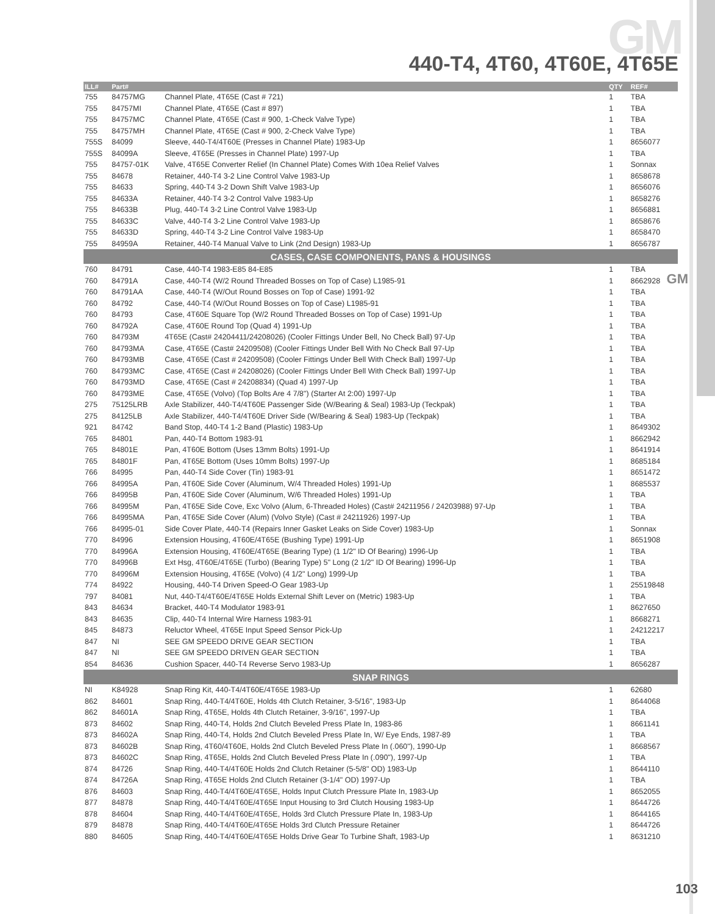GM
440-T4, 4T60, 4T60E, 4T65E
GM
| ILL# | Part# | | QTY | REF# |
| --- | --- | --- | --- | --- |
| 755 | 84757MG | Channel Plate, 4T65E (Cast # 721) | 1 | TBA |
| 755 | 84757MI | Channel Plate, 4T65E (Cast # 897) | 1 | TBA |
| 755 | 84757MC | Channel Plate, 4T65E (Cast # 900, 1-Check Valve Type) | 1 | TBA |
| 755 | 84757MH | Channel Plate, 4T65E (Cast # 900, 2-Check Valve Type) | 1 | TBA |
| 755S | 84099 | Sleeve, 440-T4/4T60E (Presses in Channel Plate) 1983-Up | 1 | 8656077 |
| 755S | 84099A | Sleeve, 4T65E (Presses in Channel Plate) 1997-Up | 1 | TBA |
| 755 | 84757-01K | Valve, 4T65E Converter Relief (In Channel Plate) Comes With 10ea Relief Valves | 1 | Sonnax |
| 755 | 84678 | Retainer, 440-T4 3-2 Line Control Valve 1983-Up | 1 | 8658678 |
| 755 | 84633 | Spring, 440-T4 3-2 Down Shift Valve 1983-Up | 1 | 8656076 |
| 755 | 84633A | Retainer, 440-T4 3-2 Control Valve 1983-Up | 1 | 8658276 |
| 755 | 84633B | Plug, 440-T4 3-2 Line Control Valve 1983-Up | 1 | 8656881 |
| 755 | 84633C | Valve, 440-T4 3-2 Line Control Valve 1983-Up | 1 | 8658676 |
| 755 | 84633D | Spring, 440-T4 3-2 Line Control Valve 1983-Up | 1 | 8658470 |
| 755 | 84959A | Retainer, 440-T4 Manual Valve to Link (2nd Design) 1983-Up | 1 | 8656787 |
| CASES, CASE COMPONENTS, PANS & HOUSINGS | | | | |
| 760 | 84791 | Case, 440-T4 1983-E85 84-E85 | 1 | TBA |
| 760 | 84791A | Case, 440-T4 (W/2 Round Threaded Bosses on Top of Case) L1985-91 | 1 | 8662928 |
| 760 | 84791AA | Case, 440-T4 (W/Out Round Bosses on Top of Case) 1991-92 | 1 | TBA |
| 760 | 84792 | Case, 440-T4 (W/Out Round Bosses on Top of Case) L1985-91 | 1 | TBA |
| 760 | 84793 | Case, 4T60E Square Top (W/2 Round Threaded Bosses on Top of Case) 1991-Up | 1 | TBA |
| 760 | 84792A | Case, 4T60E Round Top (Quad 4) 1991-Up | 1 | TBA |
| 760 | 84793M | 4T65E (Cast# 24204411/24208026) (Cooler Fittings Under Bell, No Check Ball) 97-Up | 1 | TBA |
| 760 | 84793MA | Case, 4T65E (Cast# 24209508) (Cooler Fittings Under Bell With No Check Ball 97-Up | 1 | TBA |
| 760 | 84793MB | Case, 4T65E (Cast # 24209508) (Cooler Fittings Under Bell With Check Ball) 1997-Up | 1 | TBA |
| 760 | 84793MC | Case, 4T65E (Cast # 24208026) (Cooler Fittings Under Bell With Check Ball) 1997-Up | 1 | TBA |
| 760 | 84793MD | Case, 4T65E (Cast # 24208834) (Quad 4) 1997-Up | 1 | TBA |
| 760 | 84793ME | Case, 4T65E (Volvo) (Top Bolts Are 4 7/8") (Starter At 2:00) 1997-Up | 1 | TBA |
| 275 | 75125LRB | Axle Stabilizer, 440-T4/4T60E Passenger Side (W/Bearing & Seal) 1983-Up (Teckpak) | 1 | TBA |
| 275 | 84125LB | Axle Stabilizer, 440-T4/4T60E Driver Side (W/Bearing & Seal) 1983-Up (Teckpak) | 1 | TBA |
| 921 | 84742 | Band Stop, 440-T4 1-2 Band (Plastic) 1983-Up | 1 | 8649302 |
| 765 | 84801 | Pan, 440-T4 Bottom 1983-91 | 1 | 8662942 |
| 765 | 84801E | Pan, 4T60E Bottom (Uses 13mm Bolts) 1991-Up | 1 | 8641914 |
| 765 | 84801F | Pan, 4T65E Bottom (Uses 10mm Bolts) 1997-Up | 1 | 8685184 |
| 766 | 84995 | Pan, 440-T4 Side Cover (Tin) 1983-91 | 1 | 8651472 |
| 766 | 84995A | Pan, 4T60E Side Cover (Aluminum, W/4 Threaded Holes) 1991-Up | 1 | 8685537 |
| 766 | 84995B | Pan, 4T60E Side Cover (Aluminum, W/6 Threaded Holes) 1991-Up | 1 | TBA |
| 766 | 84995M | Pan, 4T65E Side Cove, Exc Volvo (Alum, 6-Threaded Holes) (Cast# 24211956 / 24203988) 97-Up | 1 | TBA |
| 766 | 84995MA | Pan, 4T65E Side Cover (Alum) (Volvo Style) (Cast # 24211926) 1997-Up | 1 | TBA |
| 766 | 84995-01 | Side Cover Plate, 440-T4 (Repairs Inner Gasket Leaks on Side Cover) 1983-Up | 1 | Sonnax |
| 770 | 84996 | Extension Housing, 4T60E/4T65E (Bushing Type) 1991-Up | 1 | 8651908 |
| 770 | 84996A | Extension Housing, 4T60E/4T65E (Bearing Type) (1 1/2" ID Of Bearing) 1996-Up | 1 | TBA |
| 770 | 84996B | Ext Hsg, 4T60E/4T65E (Turbo) (Bearing Type) 5" Long (2 1/2" ID Of Bearing) 1996-Up | 1 | TBA |
| 770 | 84996M | Extension Housing, 4T65E (Volvo) (4 1/2" Long) 1999-Up | 1 | TBA |
| 774 | 84922 | Housing, 440-T4 Driven Speed-O Gear 1983-Up | 1 | 25519848 |
| 797 | 84081 | Nut, 440-T4/4T60E/4T65E Holds External Shift Lever on (Metric) 1983-Up | 1 | TBA |
| 843 | 84634 | Bracket, 440-T4 Modulator 1983-91 | 1 | 8627650 |
| 843 | 84635 | Clip, 440-T4 Internal Wire Harness 1983-91 | 1 | 8668271 |
| 845 | 84873 | Reluctor Wheel, 4T65E Input Speed Sensor Pick-Up | 1 | 24212217 |
| 847 | NI | SEE GM SPEEDO DRIVE GEAR SECTION | 1 | TBA |
| 847 | NI | SEE GM SPEEDO DRIVEN GEAR SECTION | 1 | TBA |
| 854 | 84636 | Cushion Spacer, 440-T4 Reverse Servo 1983-Up | 1 | 8656287 |
| SNAP RINGS | | | | |
| NI | K84928 | Snap Ring Kit, 440-T4/4T60E/4T65E 1983-Up | 1 | 62680 |
| 862 | 84601 | Snap Ring, 440-T4/4T60E, Holds 4th Clutch Retainer, 3-5/16", 1983-Up | 1 | 8644068 |
| 862 | 84601A | Snap Ring, 4T65E, Holds 4th Clutch Retainer, 3-9/16", 1997-Up | 1 | TBA |
| 873 | 84602 | Snap Ring, 440-T4, Holds 2nd Clutch Beveled Press Plate In, 1983-86 | 1 | 8661141 |
| 873 | 84602A | Snap Ring, 440-T4, Holds 2nd Clutch Beveled Press Plate In, W/ Eye Ends, 1987-89 | 1 | TBA |
| 873 | 84602B | Snap Ring, 4T60/4T60E, Holds 2nd Clutch Beveled Press Plate In (.060"), 1990-Up | 1 | 8668567 |
| 873 | 84602C | Snap Ring, 4T65E, Holds 2nd Clutch Beveled Press Plate In (.090"), 1997-Up | 1 | TBA |
| 874 | 84726 | Snap Ring, 440-T4/4T60E Holds 2nd Clutch Retainer (5-5/8" OD) 1983-Up | 1 | 8644110 |
| 874 | 84726A | Snap Ring, 4T65E Holds 2nd Clutch Retainer (3-1/4" OD) 1997-Up | 1 | TBA |
| 876 | 84603 | Snap Ring, 440-T4/4T60E/4T65E, Holds Input Clutch Pressure Plate In, 1983-Up | 1 | 8652055 |
| 877 | 84878 | Snap Ring, 440-T4/4T60E/4T65E Input Housing to 3rd Clutch Housing 1983-Up | 1 | 8644726 |
| 878 | 84604 | Snap Ring, 440-T4/4T60E/4T65E, Holds 3rd Clutch Pressure Plate In, 1983-Up | 1 | 8644165 |
| 879 | 84878 | Snap Ring, 440-T4/4T60E/4T65E Holds 3rd Clutch Pressure Retainer | 1 | 8644726 |
| 880 | 84605 | Snap Ring, 440-T4/4T60E/4T65E Holds Drive Gear To Turbine Shaft, 1983-Up | 1 | 8631210 |
103